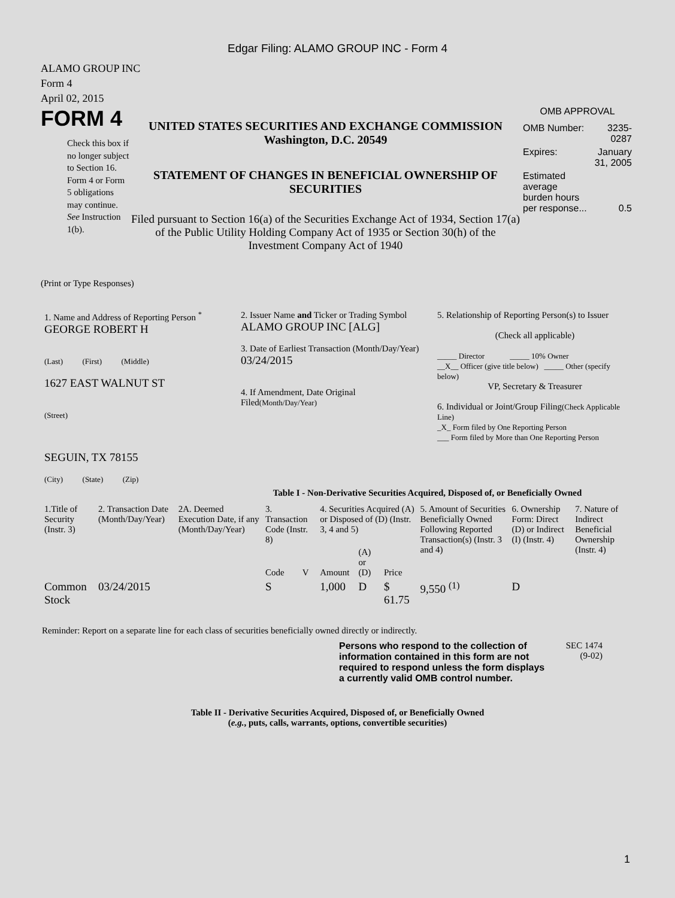Edgar Filing: ALAMO GROUP INC - Form 4
ALAMO GROUP INC
Form 4
April 02, 2015
FORM 4
Check this box if no longer subject to Section 16. Form 4 or Form 5 obligations may continue. See Instruction 1(b).
UNITED STATES SECURITIES AND EXCHANGE COMMISSION
Washington, D.C. 20549
STATEMENT OF CHANGES IN BENEFICIAL OWNERSHIP OF
SECURITIES
Filed pursuant to Section 16(a) of the Securities Exchange Act of 1934, Section 17(a) of the Public Utility Holding Company Act of 1935 or Section 30(h) of the Investment Company Act of 1940
OMB APPROVAL
| OMB Number: | 3235-0287 |
| Expires: | January 31, 2005 |
| Estimated average burden hours per response... | 0.5 |
(Print or Type Responses)
| 1. Name and Address of Reporting Person <sup>*</sup> GEORGE ROBERT H (Last) (First) (Middle) 1627 EAST WALNUT ST (Street) SEGUIN, TX 78155 (City) (State) (Zip) | 2. Issuer Name and Ticker or Trading Symbol ALAMO GROUP INC [ALG] 3. Date of Earliest Transaction (Month/Day/Year) 03/24/2015 4. If Amendment, Date Original Filed (Month/Day/Year) | 5. Relationship of Reporting Person(s) to Issuer (Check all applicable) _____ Director _____ 10% Owner __X__ Officer (give title below) _____ Other (specify below) VP, Secretary & Treasurer 6. Individual or Joint/Group Filing (Check Applicable Line) _X_ Form filed by One Reporting Person ___ Form filed by More than One Reporting Person |
Table I - Non-Derivative Securities Acquired, Disposed of, or Beneficially Owned
| 1.Title of Security (Instr. 3) | 2. Transaction Date (Month/Day/Year) | 2A. Deemed Execution Date, if any (Month/Day/Year) | 3. Transaction Code (Instr. 8) | | 4. Securities Acquired (A) or Disposed of (D) (Instr. 3, 4 and 5) | | | 5. Amount of Securities Beneficially Owned Following Reported Transaction(s) (Instr. 3 and 4) | 6. Ownership Form: Direct (D) or Indirect (I) (Instr. 4) | 7. Nature of Indirect Beneficial Ownership (Instr. 4) |
| --- | --- | --- | --- | --- | --- | --- | --- | --- | --- | --- |
| | | | Code | V | Amount | (A) or (D) | Price | | | |
| Common Stock | 03/24/2015 | | S | | 1,000 | D | $ 61.75 | 9,550 <sup>(1)</sup> | D | |
Reminder: Report on a separate line for each class of securities beneficially owned directly or indirectly.
Persons who respond to the collection of information contained in this form are not required to respond unless the form displays a currently valid OMB control number.
SEC 1474
(9-02)
Table II - Derivative Securities Acquired, Disposed of, or Beneficially Owned
(e.g., puts, calls, warrants, options, convertible securities)
1